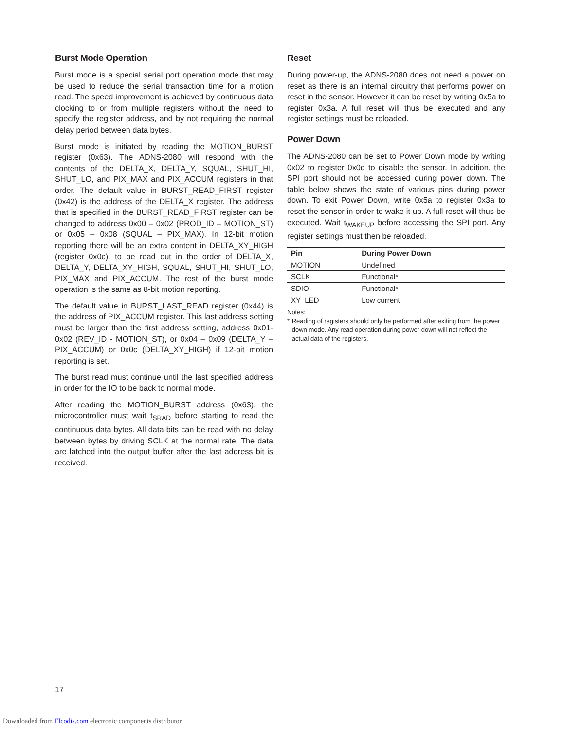Burst Mode Operation
Burst mode is a special serial port operation mode that may be used to reduce the serial transaction time for a motion read. The speed improvement is achieved by continuous data clocking to or from multiple registers without the need to specify the register address, and by not requiring the normal delay period between data bytes.
Burst mode is initiated by reading the MOTION_BURST register (0x63). The ADNS-2080 will respond with the contents of the DELTA_X, DELTA_Y, SQUAL, SHUT_HI, SHUT_LO, and PIX_MAX and PIX_ACCUM registers in that order. The default value in BURST_READ_FIRST register (0x42) is the address of the DELTA_X register. The address that is specified in the BURST_READ_FIRST register can be changed to address 0x00 – 0x02 (PROD_ID – MOTION_ST) or 0x05 – 0x08 (SQUAL – PIX_MAX). In 12-bit motion reporting there will be an extra content in DELTA_XY_HIGH (register 0x0c), to be read out in the order of DELTA_X, DELTA_Y, DELTA_XY_HIGH, SQUAL, SHUT_HI, SHUT_LO, PIX_MAX and PIX_ACCUM. The rest of the burst mode operation is the same as 8-bit motion reporting.
The default value in BURST_LAST_READ register (0x44) is the address of PIX_ACCUM register. This last address setting must be larger than the first address setting, address 0x01-0x02 (REV_ID - MOTION_ST), or 0x04 – 0x09 (DELTA_Y – PIX_ACCUM) or 0x0c (DELTA_XY_HIGH) if 12-bit motion reporting is set.
The burst read must continue until the last specified address in order for the IO to be back to normal mode.
After reading the MOTION_BURST address (0x63), the microcontroller must wait t<sub>SRAD</sub> before starting to read the continuous data bytes. All data bits can be read with no delay between bytes by driving SCLK at the normal rate. The data are latched into the output buffer after the last address bit is received.
Reset
During power-up, the ADNS-2080 does not need a power on reset as there is an internal circuitry that performs power on reset in the sensor. However it can be reset by writing 0x5a to register 0x3a. A full reset will thus be executed and any register settings must be reloaded.
Power Down
The ADNS-2080 can be set to Power Down mode by writing 0x02 to register 0x0d to disable the sensor. In addition, the SPI port should not be accessed during power down. The table below shows the state of various pins during power down. To exit Power Down, write 0x5a to register 0x3a to reset the sensor in order to wake it up. A full reset will thus be executed. Wait t<sub>WAKEUP</sub> before accessing the SPI port. Any register settings must then be reloaded.
| Pin | During Power Down |
| --- | --- |
| MOTION | Undefined |
| SCLK | Functional* |
| SDIO | Functional* |
| XY_LED | Low current |
Notes:
* Reading of registers should only be performed after exiting from the power down mode. Any read operation during power down will not reflect the actual data of the registers.
17
Downloaded from Elcodis.com electronic components distributor